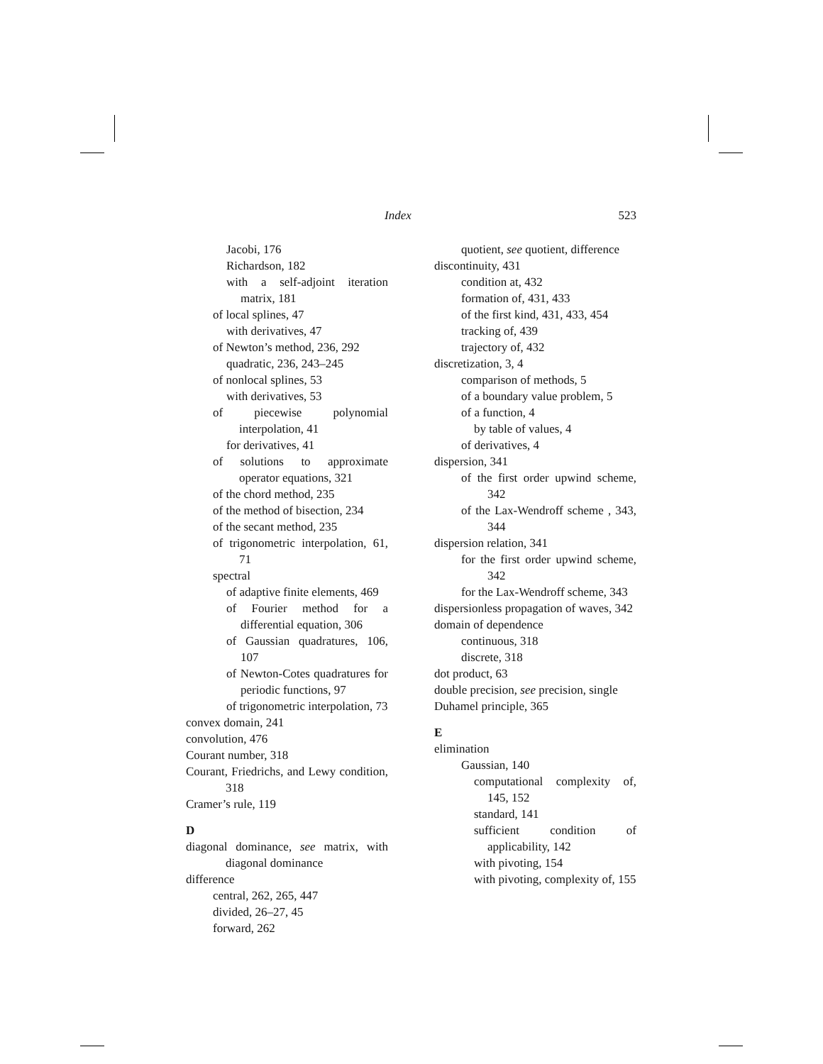Index 523
Jacobi, 176
Richardson, 182
with a self-adjoint iteration matrix, 181
of local splines, 47
with derivatives, 47
of Newton’s method, 236, 292
quadratic, 236, 243–245
of nonlocal splines, 53
with derivatives, 53
of piecewise polynomial interpolation, 41
for derivatives, 41
of solutions to approximate operator equations, 321
of the chord method, 235
of the method of bisection, 234
of the secant method, 235
of trigonometric interpolation, 61, 71
spectral
of adaptive finite elements, 469
of Fourier method for a differential equation, 306
of Gaussian quadratures, 106, 107
of Newton-Cotes quadratures for periodic functions, 97
of trigonometric interpolation, 73
convex domain, 241
convolution, 476
Courant number, 318
Courant, Friedrichs, and Lewy condition, 318
Cramer’s rule, 119
D
diagonal dominance, see matrix, with diagonal dominance
difference
central, 262, 265, 447
divided, 26–27, 45
forward, 262
quotient, see quotient, difference
discontinuity, 431
condition at, 432
formation of, 431, 433
of the first kind, 431, 433, 454
tracking of, 439
trajectory of, 432
discretization, 3, 4
comparison of methods, 5
of a boundary value problem, 5
of a function, 4
by table of values, 4
of derivatives, 4
dispersion, 341
of the first order upwind scheme, 342
of the Lax-Wendroff scheme , 343, 344
dispersion relation, 341
for the first order upwind scheme, 342
for the Lax-Wendroff scheme, 343
dispersionless propagation of waves, 342
domain of dependence
continuous, 318
discrete, 318
dot product, 63
double precision, see precision, single
Duhamel principle, 365
E
elimination
Gaussian, 140
computational complexity of, 145, 152
standard, 141
sufficient condition of applicability, 142
with pivoting, 154
with pivoting, complexity of, 155